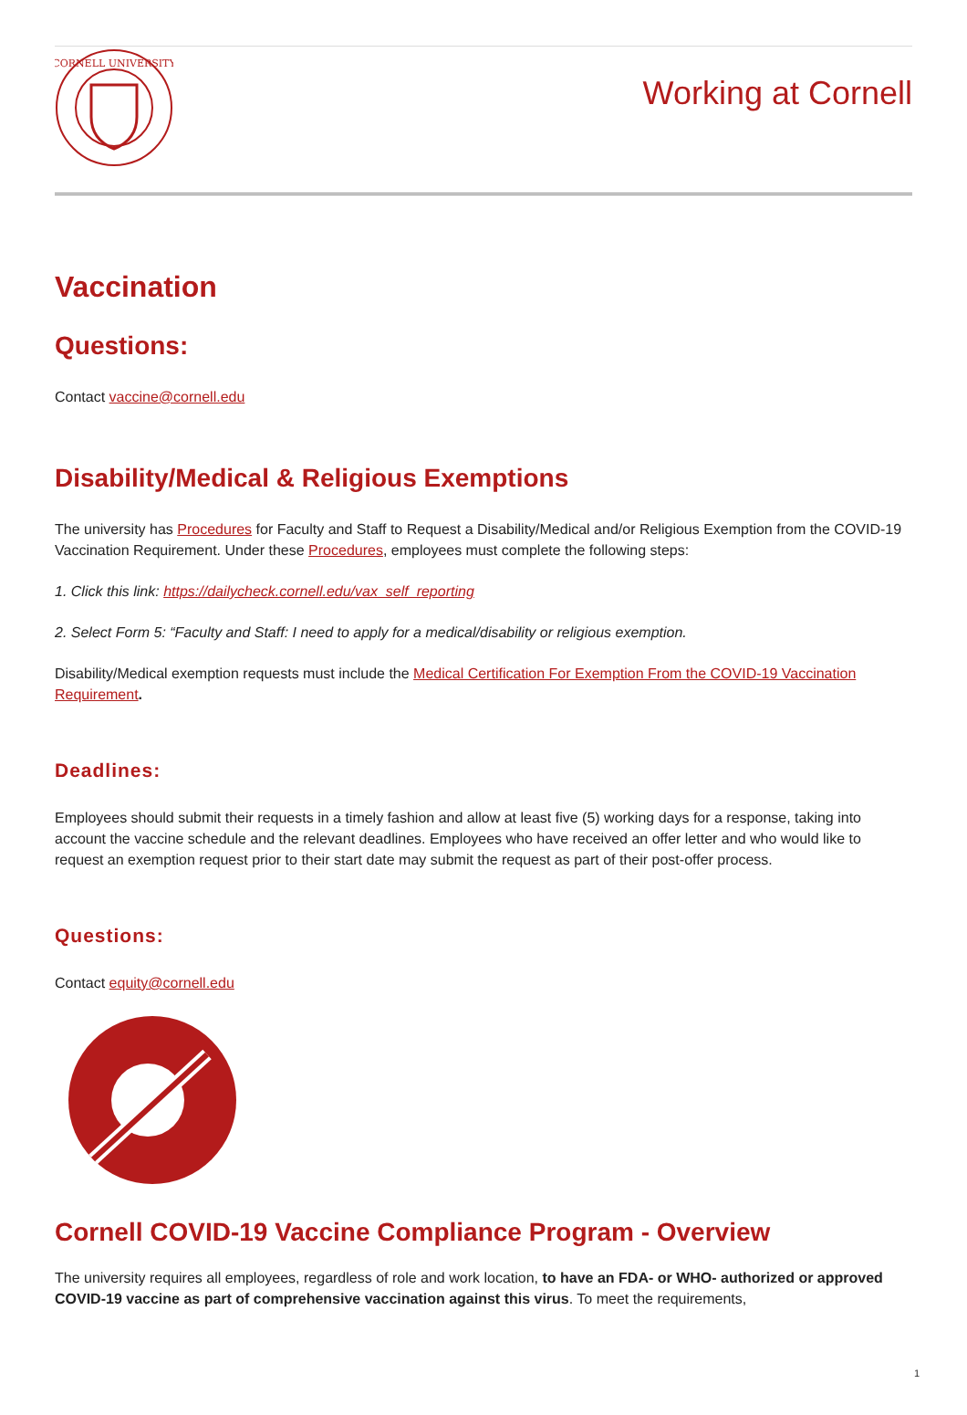CORNELL UNIVERSITY
Working at Cornell
Vaccination
Questions:
Contact vaccine@cornell.edu
Disability/Medical & Religious Exemptions
The university has Procedures for Faculty and Staff to Request a Disability/Medical and/or Religious Exemption from the COVID-19 Vaccination Requirement. Under these Procedures, employees must complete the following steps:
1. Click this link: https://dailycheck.cornell.edu/vax_self_reporting
2. Select Form 5: “Faculty and Staff: I need to apply for a medical/disability or religious exemption.
Disability/Medical exemption requests must include the Medical Certification For Exemption From the COVID-19 Vaccination Requirement.
Deadlines:
Employees should submit their requests in a timely fashion and allow at least five (5) working days for a response, taking into account the vaccine schedule and the relevant deadlines. Employees who have received an offer letter and who would like to request an exemption request prior to their start date may submit the request as part of their post-offer process.
Questions:
Contact equity@cornell.edu
Cornell COVID-19 Vaccine Compliance Program - Overview
The university requires all employees, regardless of role and work location, to have an FDA- or WHO- authorized or approved COVID-19 vaccine as part of comprehensive vaccination against this virus. To meet the requirements,
1